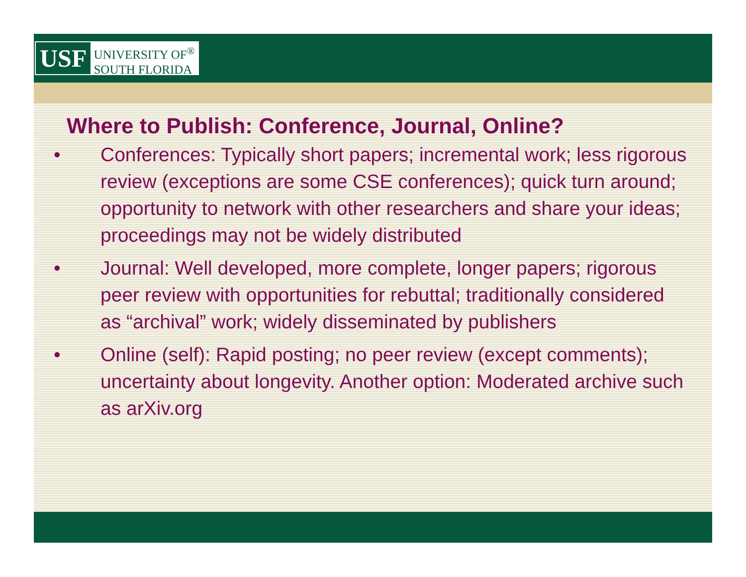USF
UNIVERSITY OF<sup>®</sup>
SOUTH FLORIDA
Where to Publish: Conference, Journal, Online?
• Conferences: Typically short papers; incremental work; less rigorous review (exceptions are some CSE conferences); quick turn around; opportunity to network with other researchers and share your ideas; proceedings may not be widely distributed
• Journal: Well developed, more complete, longer papers; rigorous peer review with opportunities for rebuttal; traditionally considered as “archival” work; widely disseminated by publishers
• Online (self): Rapid posting; no peer review (except comments); uncertainty about longevity. Another option: Moderated archive such as arXiv.org